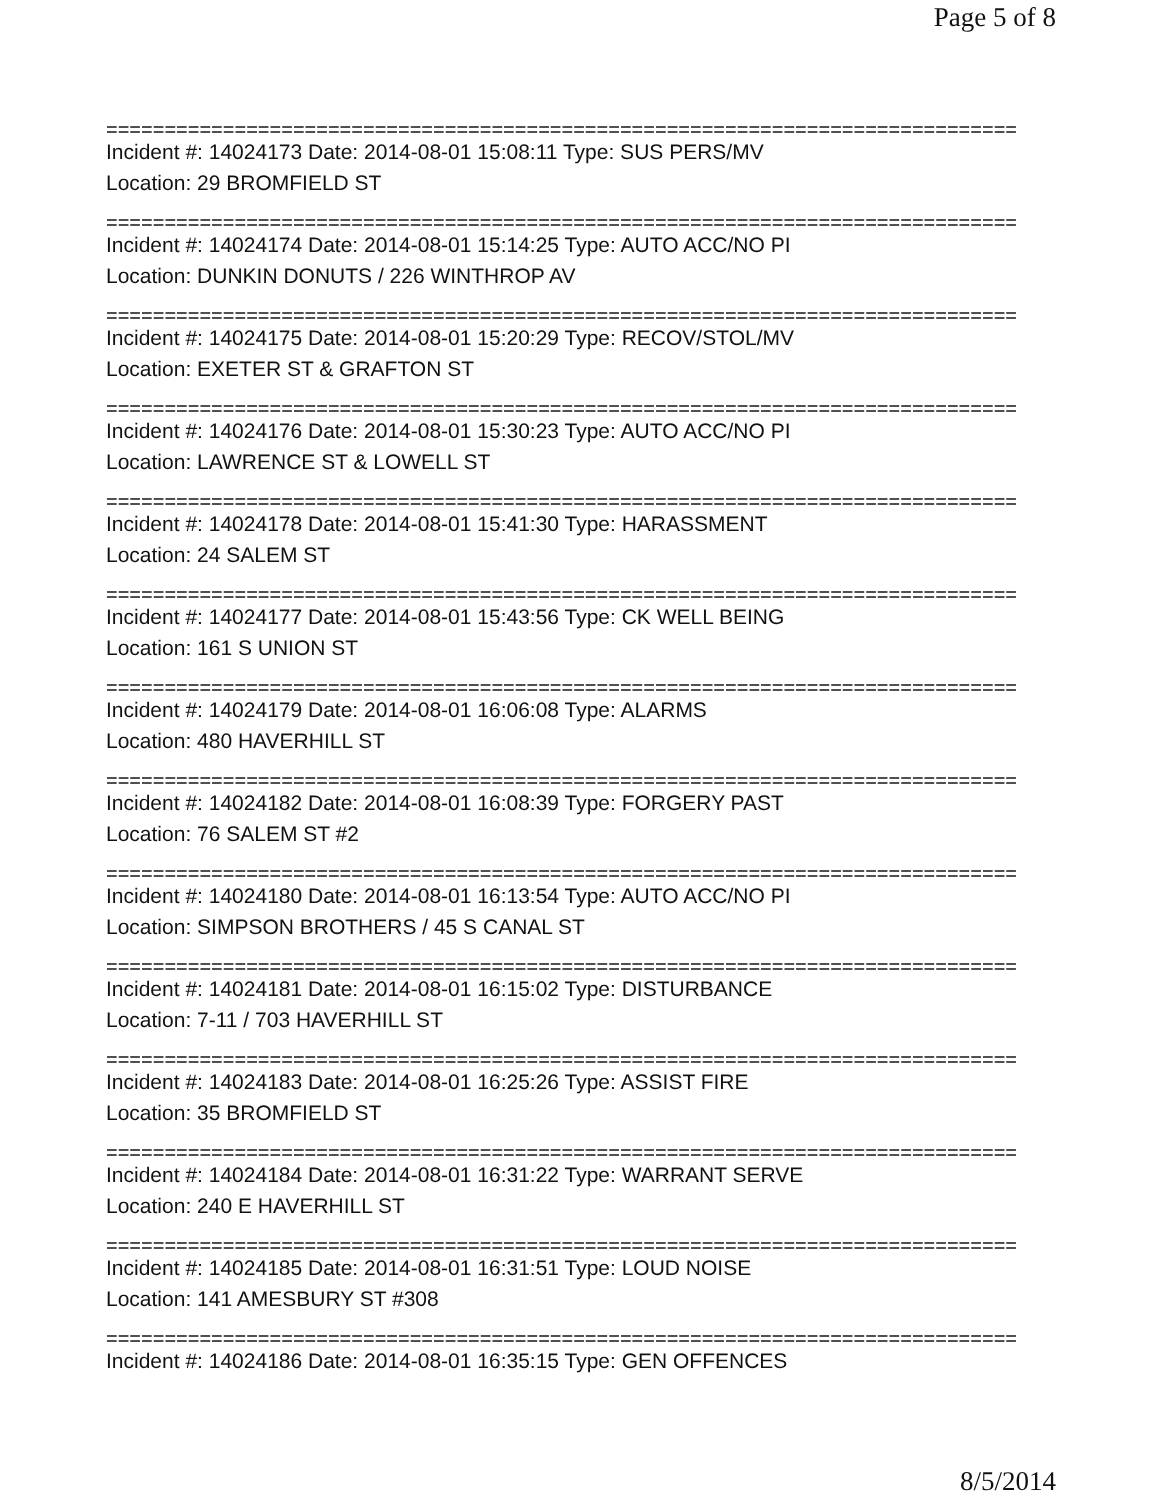Page 5 of 8
==============================================================================
Incident #: 14024173 Date: 2014-08-01 15:08:11 Type: SUS PERS/MV
Location: 29 BROMFIELD ST
==============================================================================
Incident #: 14024174 Date: 2014-08-01 15:14:25 Type: AUTO ACC/NO PI
Location: DUNKIN DONUTS / 226 WINTHROP AV
==============================================================================
Incident #: 14024175 Date: 2014-08-01 15:20:29 Type: RECOV/STOL/MV
Location: EXETER ST & GRAFTON ST
==============================================================================
Incident #: 14024176 Date: 2014-08-01 15:30:23 Type: AUTO ACC/NO PI
Location: LAWRENCE ST & LOWELL ST
==============================================================================
Incident #: 14024178 Date: 2014-08-01 15:41:30 Type: HARASSMENT
Location: 24 SALEM ST
==============================================================================
Incident #: 14024177 Date: 2014-08-01 15:43:56 Type: CK WELL BEING
Location: 161 S UNION ST
==============================================================================
Incident #: 14024179 Date: 2014-08-01 16:06:08 Type: ALARMS
Location: 480 HAVERHILL ST
==============================================================================
Incident #: 14024182 Date: 2014-08-01 16:08:39 Type: FORGERY PAST
Location: 76 SALEM ST #2
==============================================================================
Incident #: 14024180 Date: 2014-08-01 16:13:54 Type: AUTO ACC/NO PI
Location: SIMPSON BROTHERS / 45 S CANAL ST
==============================================================================
Incident #: 14024181 Date: 2014-08-01 16:15:02 Type: DISTURBANCE
Location: 7-11 / 703 HAVERHILL ST
==============================================================================
Incident #: 14024183 Date: 2014-08-01 16:25:26 Type: ASSIST FIRE
Location: 35 BROMFIELD ST
==============================================================================
Incident #: 14024184 Date: 2014-08-01 16:31:22 Type: WARRANT SERVE
Location: 240 E HAVERHILL ST
==============================================================================
Incident #: 14024185 Date: 2014-08-01 16:31:51 Type: LOUD NOISE
Location: 141 AMESBURY ST #308
==============================================================================
Incident #: 14024186 Date: 2014-08-01 16:35:15 Type: GEN OFFENCES
8/5/2014